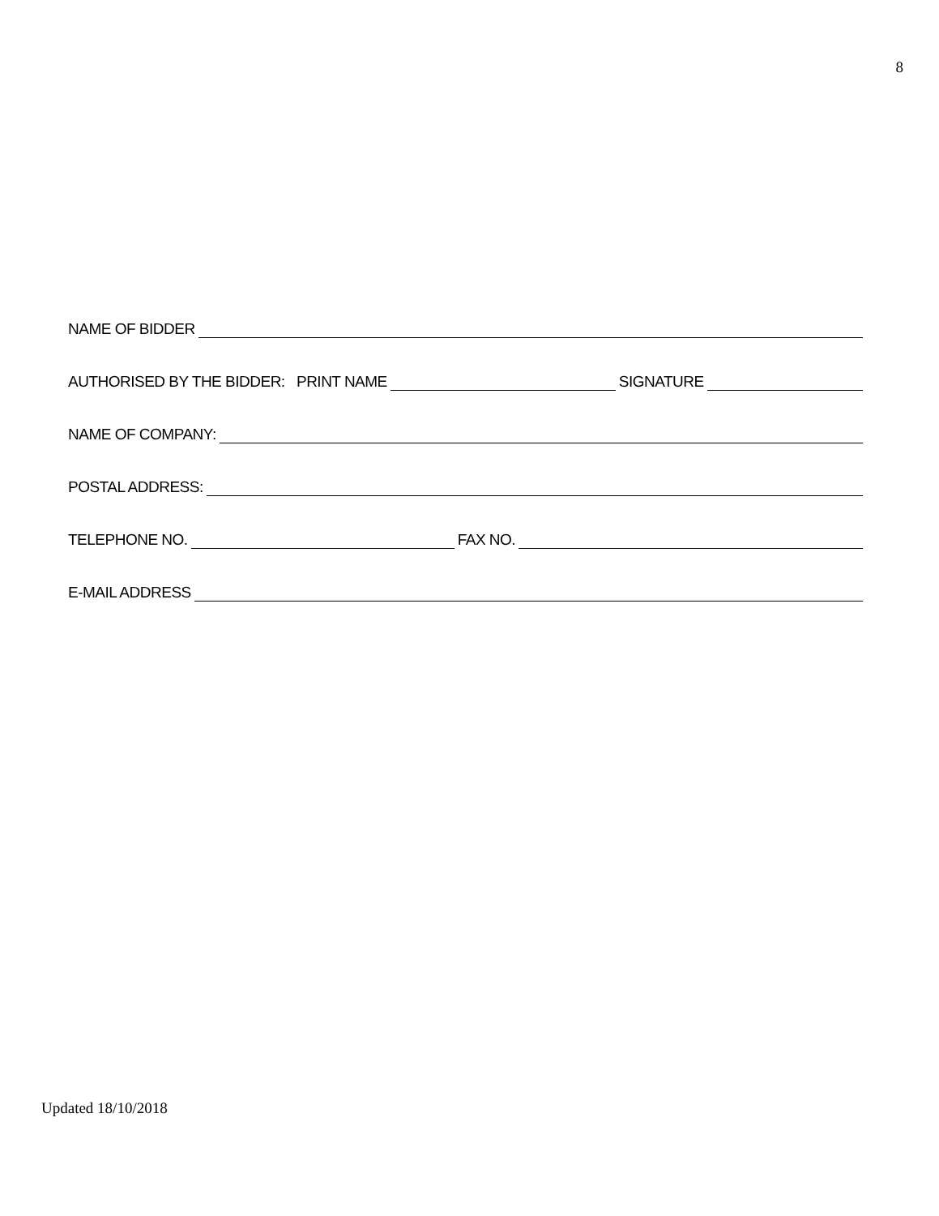8
NAME OF BIDDER
AUTHORISED BY THE BIDDER: PRINT NAME SIGNATURE
NAME OF COMPANY:
POSTAL ADDRESS:
TELEPHONE NO. FAX NO.
E-MAIL ADDRESS
Updated 18/10/2018